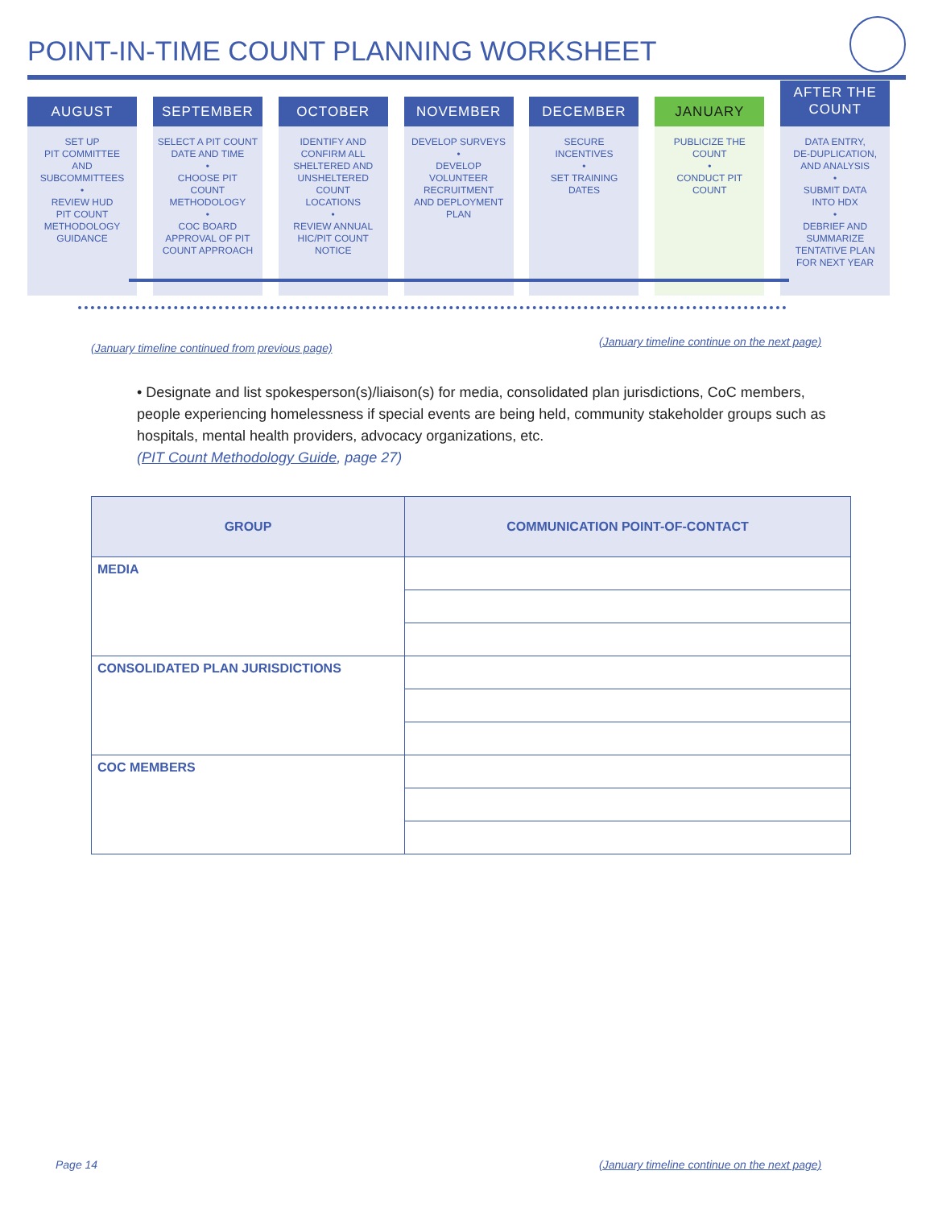POINT-IN-TIME COUNT PLANNING WORKSHEET
AUGUST
SET UP
PIT COMMITTEE
AND
SUBCOMMITTEES
•
REVIEW HUD
PIT COUNT
METHODOLOGY
GUIDANCE
SEPTEMBER
SELECT A PIT COUNT
DATE AND TIME
•
CHOOSE PIT
COUNT
METHODOLOGY
•
COC BOARD
APPROVAL OF PIT
COUNT APPROACH
OCTOBER
IDENTIFY AND
CONFIRM ALL
SHELTERED AND
UNSHELTERED
COUNT
LOCATIONS
•
REVIEW ANNUAL
HIC/PIT COUNT
NOTICE
NOVEMBER
DEVELOP SURVEYS
•
DEVELOP
VOLUNTEER
RECRUITMENT
AND DEPLOYMENT
PLAN
DECEMBER
SECURE
INCENTIVES
•
SET TRAINING
DATES
JANUARY
PUBLICIZE THE
COUNT
•
CONDUCT PIT
COUNT
AFTER THE
COUNT
DATA ENTRY,
DE-DUPLICATION,
AND ANALYSIS
•
SUBMIT DATA
INTO HDX
•
DEBRIEF AND
SUMMARIZE
TENTATIVE PLAN
FOR NEXT YEAR
(January timeline continued from previous page)
(January timeline continue on the next page)
• Designate and list spokesperson(s)/liaison(s) for media, consolidated plan jurisdictions, CoC members, people experiencing homelessness if special events are being held, community stakeholder groups such as hospitals, mental health providers, advocacy organizations, etc.
(PIT Count Methodology Guide, page 27)
| GROUP | COMMUNICATION POINT-OF-CONTACT |
| --- | --- |
| MEDIA | |
| CONSOLIDATED PLAN JURISDICTIONS | |
| COC MEMBERS | |
Page 14
(January timeline continue on the next page)